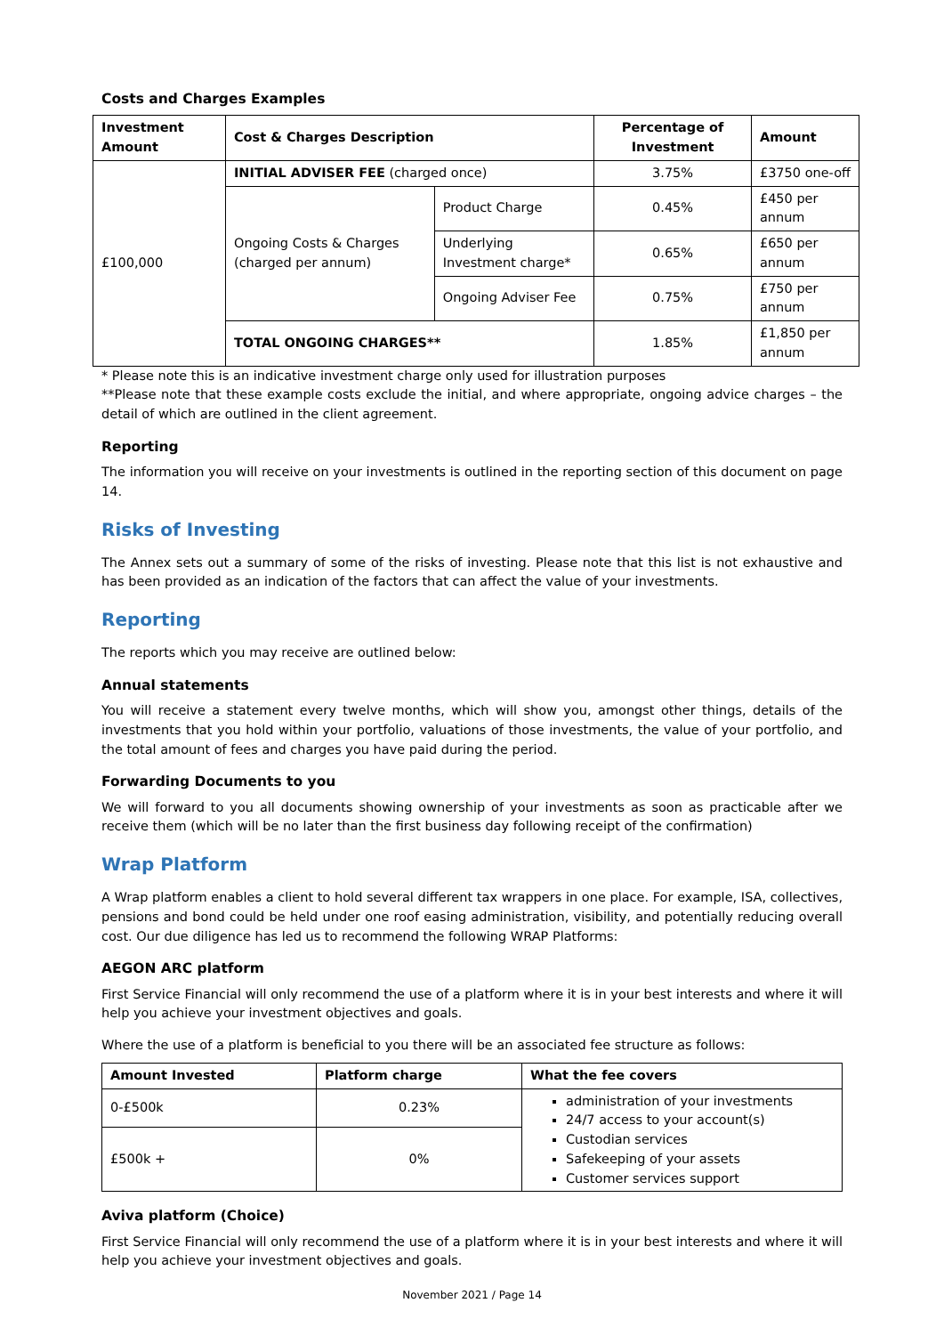Costs and Charges Examples
| Investment Amount | Cost & Charges Description | | Percentage of Investment | Amount |
| --- | --- | --- | --- | --- |
| £100,000 | INITIAL ADVISER FEE (charged once) | | 3.75% | £3750 one-off |
| | Ongoing Costs & Charges (charged per annum) | Product Charge | 0.45% | £450 per annum |
| | | Underlying Investment charge* | 0.65% | £650 per annum |
| | | Ongoing Adviser Fee | 0.75% | £750 per annum |
| | TOTAL ONGOING CHARGES** | | 1.85% | £1,850 per annum |
* Please note this is an indicative investment charge only used for illustration purposes
**Please note that these example costs exclude the initial, and where appropriate, ongoing advice charges – the detail of which are outlined in the client agreement.
Reporting
The information you will receive on your investments is outlined in the reporting section of this document on page 14.
Risks of Investing
The Annex sets out a summary of some of the risks of investing. Please note that this list is not exhaustive and has been provided as an indication of the factors that can affect the value of your investments.
Reporting
The reports which you may receive are outlined below:
Annual statements
You will receive a statement every twelve months, which will show you, amongst other things, details of the investments that you hold within your portfolio, valuations of those investments, the value of your portfolio, and the total amount of fees and charges you have paid during the period.
Forwarding Documents to you
We will forward to you all documents showing ownership of your investments as soon as practicable after we receive them (which will be no later than the first business day following receipt of the confirmation)
Wrap Platform
A Wrap platform enables a client to hold several different tax wrappers in one place. For example, ISA, collectives, pensions and bond could be held under one roof easing administration, visibility, and potentially reducing overall cost. Our due diligence has led us to recommend the following WRAP Platforms:
AEGON ARC platform
First Service Financial will only recommend the use of a platform where it is in your best interests and where it will help you achieve your investment objectives and goals.
Where the use of a platform is beneficial to you there will be an associated fee structure as follows:
| Amount Invested | Platform charge | What the fee covers |
| --- | --- | --- |
| 0-£500k | 0.23% | administration of your investments 24/7 access to your account(s) Custodian services Safekeeping of your assets Customer services support |
| £500k + | 0% | |
Aviva platform (Choice)
First Service Financial will only recommend the use of a platform where it is in your best interests and where it will help you achieve your investment objectives and goals.
November 2021 / Page 14